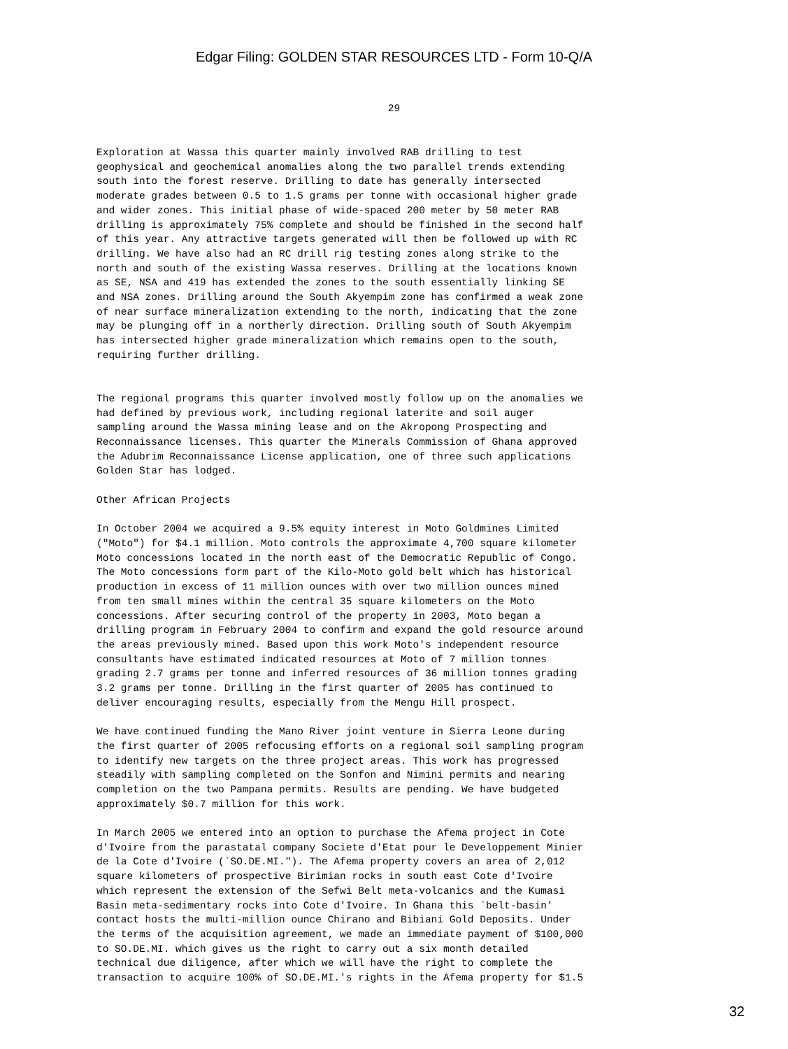Edgar Filing: GOLDEN STAR RESOURCES LTD - Form 10-Q/A
29
Exploration at Wassa this quarter mainly involved RAB drilling to test
geophysical and geochemical anomalies along the two parallel trends extending
south into the forest reserve. Drilling to date has generally intersected
moderate grades between 0.5 to 1.5 grams per tonne with occasional higher grade
and wider zones. This initial phase of wide-spaced 200 meter by 50 meter RAB
drilling is approximately 75% complete and should be finished in the second half
of this year. Any attractive targets generated will then be followed up with RC
drilling. We have also had an RC drill rig testing zones along strike to the
north and south of the existing Wassa reserves. Drilling at the locations known
as SE, NSA and 419 has extended the zones to the south essentially linking SE
and NSA zones. Drilling around the South Akyempim zone has confirmed a weak zone
of near surface mineralization extending to the north, indicating that the zone
may be plunging off in a northerly direction. Drilling south of South Akyempim
has intersected higher grade mineralization which remains open to the south,
requiring further drilling.


The regional programs this quarter involved mostly follow up on the anomalies we
had defined by previous work, including regional laterite and soil auger
sampling around the Wassa mining lease and on the Akropong Prospecting and
Reconnaissance licenses. This quarter the Minerals Commission of Ghana approved
the Adubrim Reconnaissance License application, one of three such applications
Golden Star has lodged.

Other African Projects

In October 2004 we acquired a 9.5% equity interest in Moto Goldmines Limited
("Moto") for $4.1 million. Moto controls the approximate 4,700 square kilometer
Moto concessions located in the north east of the Democratic Republic of Congo.
The Moto concessions form part of the Kilo-Moto gold belt which has historical
production in excess of 11 million ounces with over two million ounces mined
from ten small mines within the central 35 square kilometers on the Moto
concessions. After securing control of the property in 2003, Moto began a
drilling program in February 2004 to confirm and expand the gold resource around
the areas previously mined. Based upon this work Moto's independent resource
consultants have estimated indicated resources at Moto of 7 million tonnes
grading 2.7 grams per tonne and inferred resources of 36 million tonnes grading
3.2 grams per tonne. Drilling in the first quarter of 2005 has continued to
deliver encouraging results, especially from the Mengu Hill prospect.

We have continued funding the Mano River joint venture in Sierra Leone during
the first quarter of 2005 refocusing efforts on a regional soil sampling program
to identify new targets on the three project areas. This work has progressed
steadily with sampling completed on the Sonfon and Nimini permits and nearing
completion on the two Pampana permits. Results are pending. We have budgeted
approximately $0.7 million for this work.

In March 2005 we entered into an option to purchase the Afema project in Cote
d'Ivoire from the parastatal company Societe d'Etat pour le Developpement Minier
de la Cote d'Ivoire (`SO.DE.MI."). The Afema property covers an area of 2,012
square kilometers of prospective Birimian rocks in south east Cote d'Ivoire
which represent the extension of the Sefwi Belt meta-volcanics and the Kumasi
Basin meta-sedimentary rocks into Cote d'Ivoire. In Ghana this `belt-basin'
contact hosts the multi-million ounce Chirano and Bibiani Gold Deposits. Under
the terms of the acquisition agreement, we made an immediate payment of $100,000
to SO.DE.MI. which gives us the right to carry out a six month detailed
technical due diligence, after which we will have the right to complete the
transaction to acquire 100% of SO.DE.MI.'s rights in the Afema property for $1.5
32